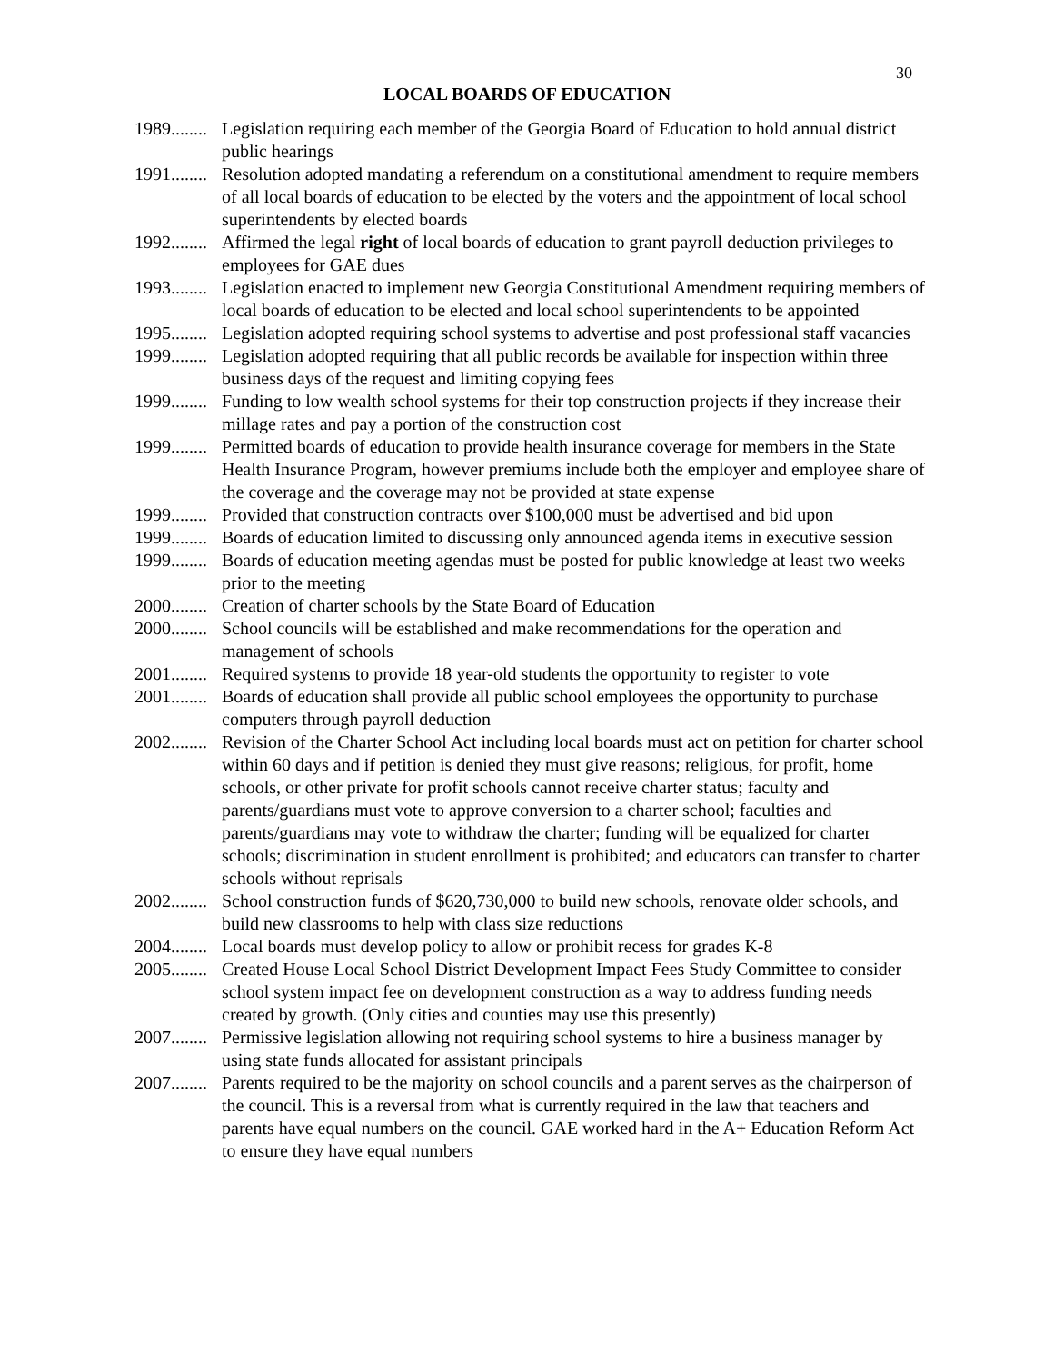30
LOCAL BOARDS OF EDUCATION
1989........ Legislation requiring each member of the Georgia Board of Education to hold annual district public hearings
1991........ Resolution adopted mandating a referendum on a constitutional amendment to require members of all local boards of education to be elected by the voters and the appointment of local school superintendents by elected boards
1992........ Affirmed the legal right of local boards of education to grant payroll deduction privileges to employees for GAE dues
1993........ Legislation enacted to implement new Georgia Constitutional Amendment requiring members of local boards of education to be elected and local school superintendents to be appointed
1995........ Legislation adopted requiring school systems to advertise and post professional staff vacancies
1999........ Legislation adopted requiring that all public records be available for inspection within three business days of the request and limiting copying fees
1999........ Funding to low wealth school systems for their top construction projects if they increase their millage rates and pay a portion of the construction cost
1999........ Permitted boards of education to provide health insurance coverage for members in the State Health Insurance Program, however premiums include both the employer and employee share of the coverage and the coverage may not be provided at state expense
1999........ Provided that construction contracts over $100,000 must be advertised and bid upon
1999........ Boards of education limited to discussing only announced agenda items in executive session
1999........ Boards of education meeting agendas must be posted for public knowledge at least two weeks prior to the meeting
2000........ Creation of charter schools by the State Board of Education
2000........ School councils will be established and make recommendations for the operation and management of schools
2001........ Required systems to provide 18 year-old students the opportunity to register to vote
2001........ Boards of education shall provide all public school employees the opportunity to purchase computers through payroll deduction
2002........ Revision of the Charter School Act including local boards must act on petition for charter school within 60 days and if petition is denied they must give reasons; religious, for profit, home schools, or other private for profit schools cannot receive charter status; faculty and parents/guardians must vote to approve conversion to a charter school; faculties and parents/guardians may vote to withdraw the charter; funding will be equalized for charter schools; discrimination in student enrollment is prohibited; and educators can transfer to charter schools without reprisals
2002........ School construction funds of $620,730,000 to build new schools, renovate older schools, and build new classrooms to help with class size reductions
2004........ Local boards must develop policy to allow or prohibit recess for grades K-8
2005........ Created House Local School District Development Impact Fees Study Committee to consider school system impact fee on development construction as a way to address funding needs created by growth. (Only cities and counties may use this presently)
2007........ Permissive legislation allowing not requiring school systems to hire a business manager by using state funds allocated for assistant principals
2007........ Parents required to be the majority on school councils and a parent serves as the chairperson of the council. This is a reversal from what is currently required in the law that teachers and parents have equal numbers on the council. GAE worked hard in the A+ Education Reform Act to ensure they have equal numbers